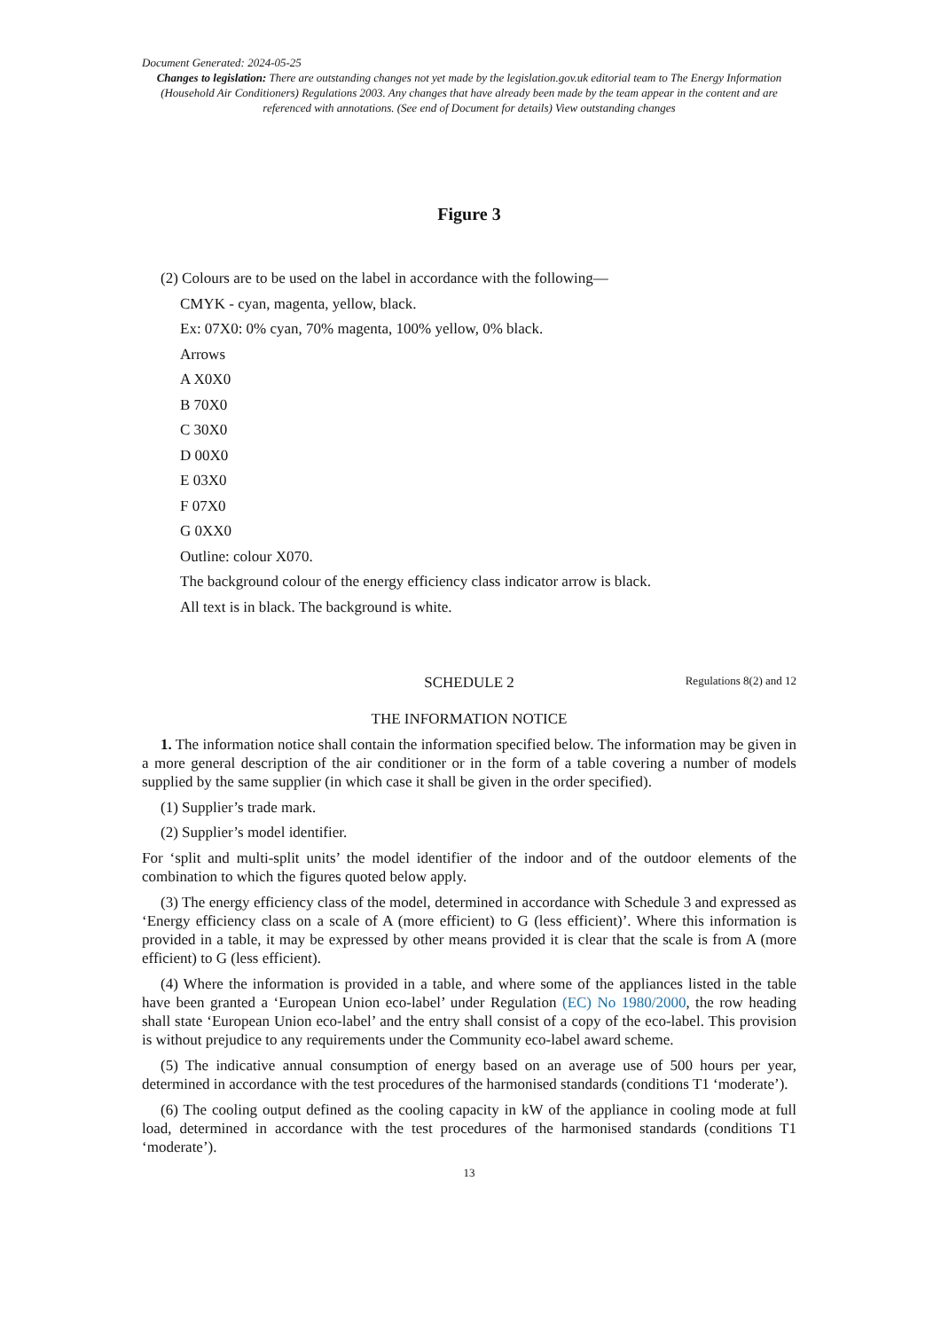Document Generated: 2024-05-25
Changes to legislation: There are outstanding changes not yet made by the legislation.gov.uk editorial team to The Energy Information (Household Air Conditioners) Regulations 2003. Any changes that have already been made by the team appear in the content and are referenced with annotations. (See end of Document for details) View outstanding changes
Figure 3
(2) Colours are to be used on the label in accordance with the following—
CMYK - cyan, magenta, yellow, black.
Ex: 07X0: 0% cyan, 70% magenta, 100% yellow, 0% black.
Arrows
A X0X0
B 70X0
C 30X0
D 00X0
E 03X0
F 07X0
G 0XX0
Outline: colour X070.
The background colour of the energy efficiency class indicator arrow is black.
All text is in black. The background is white.
SCHEDULE 2 Regulations 8(2) and 12
THE INFORMATION NOTICE
1. The information notice shall contain the information specified below. The information may be given in a more general description of the air conditioner or in the form of a table covering a number of models supplied by the same supplier (in which case it shall be given in the order specified).
(1) Supplier’s trade mark.
(2) Supplier’s model identifier.
For ‘split and multi-split units’ the model identifier of the indoor and of the outdoor elements of the combination to which the figures quoted below apply.
(3) The energy efficiency class of the model, determined in accordance with Schedule 3 and expressed as ‘Energy efficiency class on a scale of A (more efficient) to G (less efficient)’. Where this information is provided in a table, it may be expressed by other means provided it is clear that the scale is from A (more efficient) to G (less efficient).
(4) Where the information is provided in a table, and where some of the appliances listed in the table have been granted a ‘European Union eco-label’ under Regulation (EC) No 1980/2000, the row heading shall state ‘European Union eco-label’ and the entry shall consist of a copy of the eco-label. This provision is without prejudice to any requirements under the Community eco-label award scheme.
(5) The indicative annual consumption of energy based on an average use of 500 hours per year, determined in accordance with the test procedures of the harmonised standards (conditions T1 ‘moderate’).
(6) The cooling output defined as the cooling capacity in kW of the appliance in cooling mode at full load, determined in accordance with the test procedures of the harmonised standards (conditions T1 ‘moderate’).
13